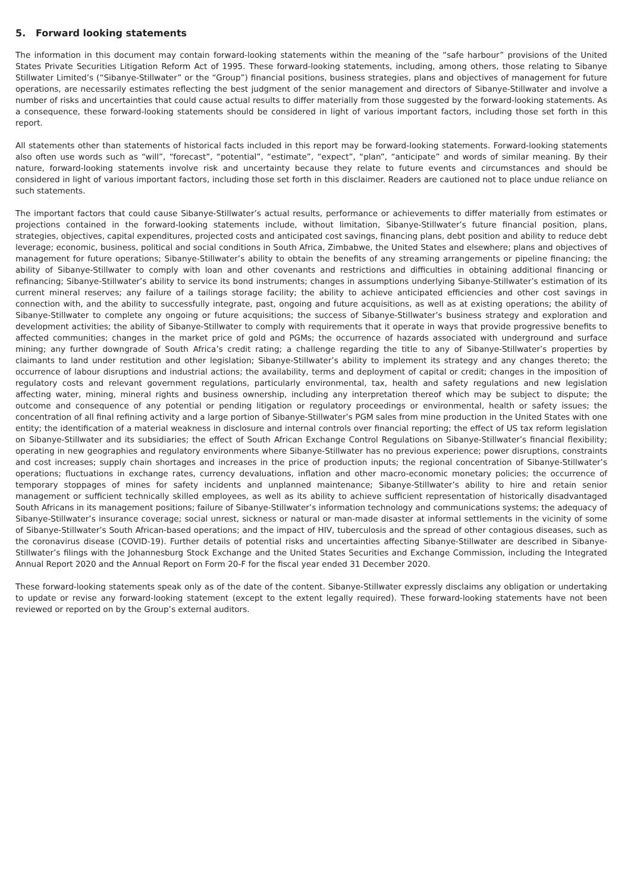5. Forward looking statements
The information in this document may contain forward-looking statements within the meaning of the “safe harbour” provisions of the United States Private Securities Litigation Reform Act of 1995. These forward-looking statements, including, among others, those relating to Sibanye Stillwater Limited’s (“Sibanye-Stillwater” or the “Group”) financial positions, business strategies, plans and objectives of management for future operations, are necessarily estimates reflecting the best judgment of the senior management and directors of Sibanye-Stillwater and involve a number of risks and uncertainties that could cause actual results to differ materially from those suggested by the forward-looking statements. As a consequence, these forward-looking statements should be considered in light of various important factors, including those set forth in this report.
All statements other than statements of historical facts included in this report may be forward-looking statements. Forward-looking statements also often use words such as “will”, “forecast”, “potential”, “estimate”, “expect”, “plan”, “anticipate” and words of similar meaning. By their nature, forward-looking statements involve risk and uncertainty because they relate to future events and circumstances and should be considered in light of various important factors, including those set forth in this disclaimer. Readers are cautioned not to place undue reliance on such statements.
The important factors that could cause Sibanye-Stillwater’s actual results, performance or achievements to differ materially from estimates or projections contained in the forward-looking statements include, without limitation, Sibanye-Stillwater’s future financial position, plans, strategies, objectives, capital expenditures, projected costs and anticipated cost savings, financing plans, debt position and ability to reduce debt leverage; economic, business, political and social conditions in South Africa, Zimbabwe, the United States and elsewhere; plans and objectives of management for future operations; Sibanye-Stillwater’s ability to obtain the benefits of any streaming arrangements or pipeline financing; the ability of Sibanye-Stillwater to comply with loan and other covenants and restrictions and difficulties in obtaining additional financing or refinancing; Sibanye-Stillwater’s ability to service its bond instruments; changes in assumptions underlying Sibanye-Stillwater’s estimation of its current mineral reserves; any failure of a tailings storage facility; the ability to achieve anticipated efficiencies and other cost savings in connection with, and the ability to successfully integrate, past, ongoing and future acquisitions, as well as at existing operations; the ability of Sibanye-Stillwater to complete any ongoing or future acquisitions; the success of Sibanye-Stillwater’s business strategy and exploration and development activities; the ability of Sibanye-Stillwater to comply with requirements that it operate in ways that provide progressive benefits to affected communities; changes in the market price of gold and PGMs; the occurrence of hazards associated with underground and surface mining; any further downgrade of South Africa’s credit rating; a challenge regarding the title to any of Sibanye-Stillwater’s properties by claimants to land under restitution and other legislation; Sibanye-Stillwater’s ability to implement its strategy and any changes thereto; the occurrence of labour disruptions and industrial actions; the availability, terms and deployment of capital or credit; changes in the imposition of regulatory costs and relevant government regulations, particularly environmental, tax, health and safety regulations and new legislation affecting water, mining, mineral rights and business ownership, including any interpretation thereof which may be subject to dispute; the outcome and consequence of any potential or pending litigation or regulatory proceedings or environmental, health or safety issues; the concentration of all final refining activity and a large portion of Sibanye-Stillwater’s PGM sales from mine production in the United States with one entity; the identification of a material weakness in disclosure and internal controls over financial reporting; the effect of US tax reform legislation on Sibanye-Stillwater and its subsidiaries; the effect of South African Exchange Control Regulations on Sibanye-Stillwater’s financial flexibility; operating in new geographies and regulatory environments where Sibanye-Stillwater has no previous experience; power disruptions, constraints and cost increases; supply chain shortages and increases in the price of production inputs; the regional concentration of Sibanye-Stillwater’s operations; fluctuations in exchange rates, currency devaluations, inflation and other macro-economic monetary policies; the occurrence of temporary stoppages of mines for safety incidents and unplanned maintenance; Sibanye-Stillwater’s ability to hire and retain senior management or sufficient technically skilled employees, as well as its ability to achieve sufficient representation of historically disadvantaged South Africans in its management positions; failure of Sibanye-Stillwater’s information technology and communications systems; the adequacy of Sibanye-Stillwater’s insurance coverage; social unrest, sickness or natural or man-made disaster at informal settlements in the vicinity of some of Sibanye-Stillwater’s South African-based operations; and the impact of HIV, tuberculosis and the spread of other contagious diseases, such as the coronavirus disease (COVID-19). Further details of potential risks and uncertainties affecting Sibanye-Stillwater are described in Sibanye-Stillwater’s filings with the Johannesburg Stock Exchange and the United States Securities and Exchange Commission, including the Integrated Annual Report 2020 and the Annual Report on Form 20-F for the fiscal year ended 31 December 2020.
These forward-looking statements speak only as of the date of the content. Sibanye-Stillwater expressly disclaims any obligation or undertaking to update or revise any forward-looking statement (except to the extent legally required). These forward-looking statements have not been reviewed or reported on by the Group’s external auditors.